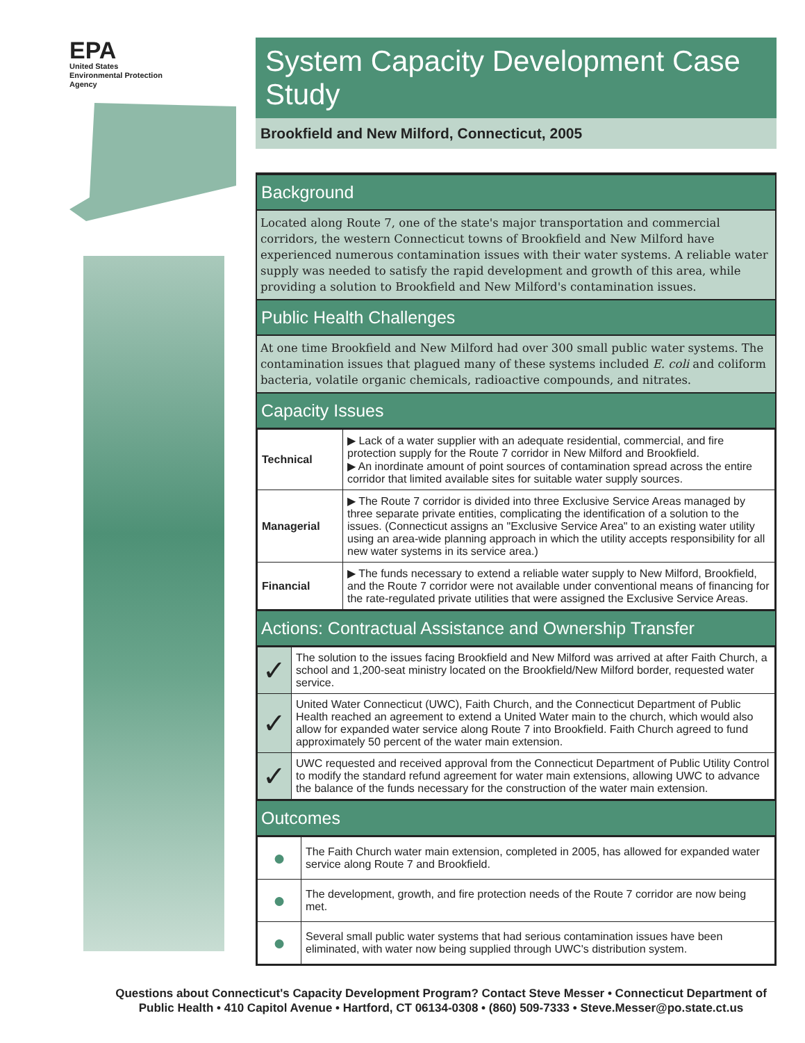EPA
United States
Environmental Protection
Agency
System Capacity Development Case Study
Brookfield and New Milford, Connecticut, 2005
Background
Located along Route 7, one of the state's major transportation and commercial corridors, the western Connecticut towns of Brookfield and New Milford have experienced numerous contamination issues with their water systems. A reliable water supply was needed to satisfy the rapid development and growth of this area, while providing a solution to Brookfield and New Milford's contamination issues.
Public Health Challenges
At one time Brookfield and New Milford had over 300 small public water systems. The contamination issues that plagued many of these systems included E. coli and coliform bacteria, volatile organic chemicals, radioactive compounds, and nitrates.
Capacity Issues
| Technical | ▶ Lack of a water supplier with an adequate residential, commercial, and fire protection supply for the Route 7 corridor in New Milford and Brookfield. ▶ An inordinate amount of point sources of contamination spread across the entire corridor that limited available sites for suitable water supply sources. |
| Managerial | ▶ The Route 7 corridor is divided into three Exclusive Service Areas managed by three separate private entities, complicating the identification of a solution to the issues. (Connecticut assigns an "Exclusive Service Area" to an existing water utility using an area-wide planning approach in which the utility accepts responsibility for all new water systems in its service area.) |
| Financial | ▶ The funds necessary to extend a reliable water supply to New Milford, Brookfield, and the Route 7 corridor were not available under conventional means of financing for the rate-regulated private utilities that were assigned the Exclusive Service Areas. |
Actions: Contractual Assistance and Ownership Transfer
| ✓ | The solution to the issues facing Brookfield and New Milford was arrived at after Faith Church, a school and 1,200-seat ministry located on the Brookfield/New Milford border, requested water service. |
| ✓ | United Water Connecticut (UWC), Faith Church, and the Connecticut Department of Public Health reached an agreement to extend a United Water main to the church, which would also allow for expanded water service along Route 7 into Brookfield. Faith Church agreed to fund approximately 50 percent of the water main extension. |
| ✓ | UWC requested and received approval from the Connecticut Department of Public Utility Control to modify the standard refund agreement for water main extensions, allowing UWC to advance the balance of the funds necessary for the construction of the water main extension. |
Outcomes
| ● | The Faith Church water main extension, completed in 2005, has allowed for expanded water service along Route 7 and Brookfield. |
| ● | The development, growth, and fire protection needs of the Route 7 corridor are now being met. |
| ● | Several small public water systems that had serious contamination issues have been eliminated, with water now being supplied through UWC's distribution system. |
Questions about Connecticut's Capacity Development Program? Contact Steve Messer • Connecticut Department of Public Health • 410 Capitol Avenue • Hartford, CT 06134-0308 • (860) 509-7333 • Steve.Messer@po.state.ct.us